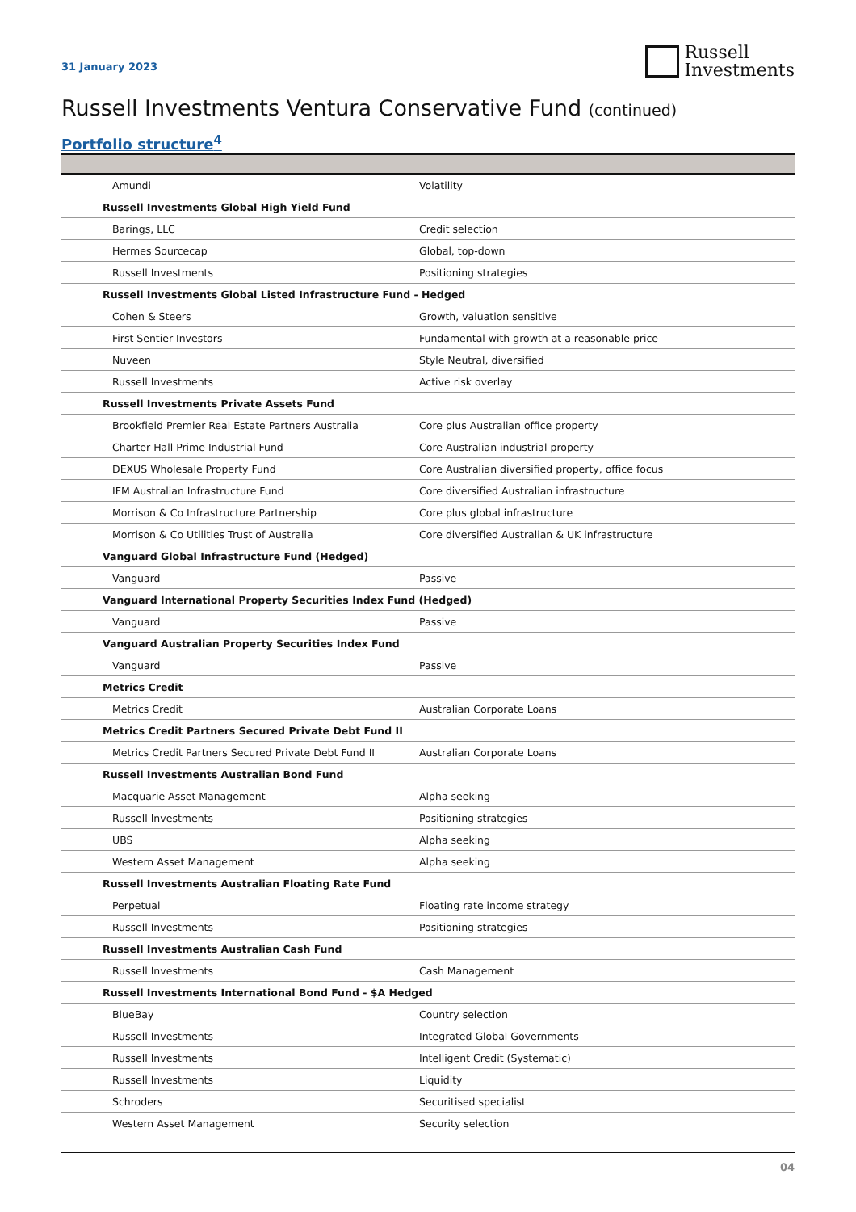31 January 2023
Russell
Investments
Russell Investments Ventura Conservative Fund (continued)
Portfolio structure<sup>4</sup>
| Amundi | Volatility |
| Russell Investments Global High Yield Fund | |
| Barings, LLC | Credit selection |
| Hermes Sourcecap | Global, top-down |
| Russell Investments | Positioning strategies |
| Russell Investments Global Listed Infrastructure Fund - Hedged | |
| Cohen & Steers | Growth, valuation sensitive |
| First Sentier Investors | Fundamental with growth at a reasonable price |
| Nuveen | Style Neutral, diversified |
| Russell Investments | Active risk overlay |
| Russell Investments Private Assets Fund | |
| Brookfield Premier Real Estate Partners Australia | Core plus Australian office property |
| Charter Hall Prime Industrial Fund | Core Australian industrial property |
| DEXUS Wholesale Property Fund | Core Australian diversified property, office focus |
| IFM Australian Infrastructure Fund | Core diversified Australian infrastructure |
| Morrison & Co Infrastructure Partnership | Core plus global infrastructure |
| Morrison & Co Utilities Trust of Australia | Core diversified Australian & UK infrastructure |
| Vanguard Global Infrastructure Fund (Hedged) | |
| Vanguard | Passive |
| Vanguard International Property Securities Index Fund (Hedged) | |
| Vanguard | Passive |
| Vanguard Australian Property Securities Index Fund | |
| Vanguard | Passive |
| Metrics Credit | |
| Metrics Credit | Australian Corporate Loans |
| Metrics Credit Partners Secured Private Debt Fund II | |
| Metrics Credit Partners Secured Private Debt Fund II | Australian Corporate Loans |
| Russell Investments Australian Bond Fund | |
| Macquarie Asset Management | Alpha seeking |
| Russell Investments | Positioning strategies |
| UBS | Alpha seeking |
| Western Asset Management | Alpha seeking |
| Russell Investments Australian Floating Rate Fund | |
| Perpetual | Floating rate income strategy |
| Russell Investments | Positioning strategies |
| Russell Investments Australian Cash Fund | |
| Russell Investments | Cash Management |
| Russell Investments International Bond Fund - $A Hedged | |
| BlueBay | Country selection |
| Russell Investments | Integrated Global Governments |
| Russell Investments | Intelligent Credit (Systematic) |
| Russell Investments | Liquidity |
| Schroders | Securitised specialist |
| Western Asset Management | Security selection |
04